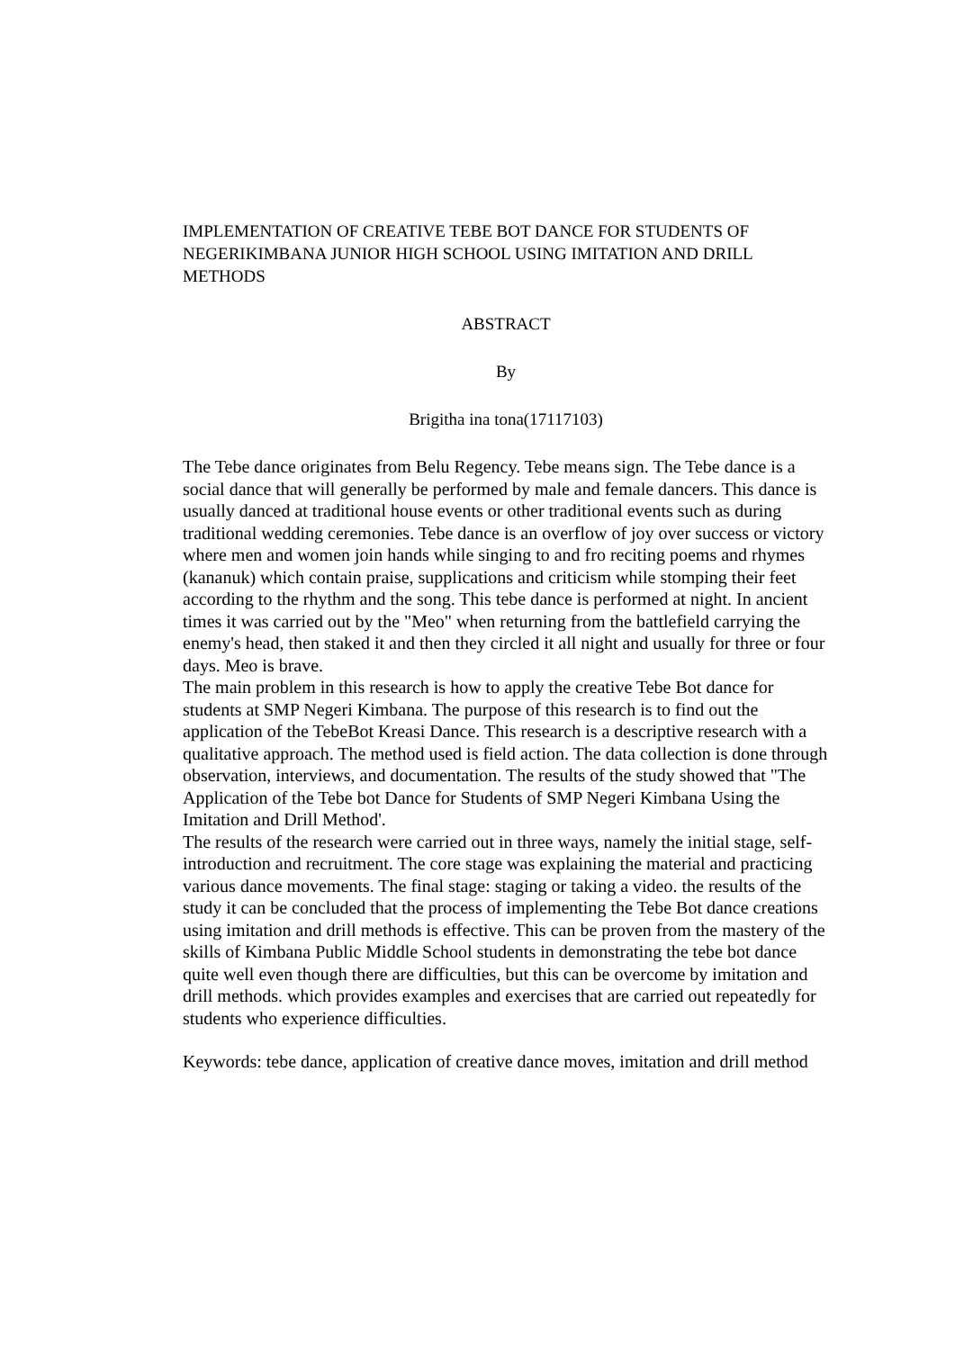IMPLEMENTATION OF CREATIVE TEBE BOT DANCE FOR STUDENTS OF NEGERIKIMBANA JUNIOR HIGH SCHOOL USING IMITATION AND DRILL METHODS
ABSTRACT
By
Brigitha ina tona(17117103)
The Tebe dance originates from Belu Regency. Tebe means sign. The Tebe dance is a social dance that will generally be performed by male and female dancers. This dance is usually danced at traditional house events or other traditional events such as during traditional wedding ceremonies. Tebe dance is an overflow of joy over success or victory where men and women join hands while singing to and fro reciting poems and rhymes (kananuk) which contain praise, supplications and criticism while stomping their feet according to the rhythm and the song. This tebe dance is performed at night. In ancient times it was carried out by the "Meo" when returning from the battlefield carrying the enemy's head, then staked it and then they circled it all night and usually for three or four days. Meo is brave.
The main problem in this research is how to apply the creative Tebe Bot dance for students at SMP Negeri Kimbana. The purpose of this research is to find out the application of the TebeBot Kreasi Dance. This research is a descriptive research with a qualitative approach. The method used is field action. The data collection is done through observation, interviews, and documentation. The results of the study showed that "The Application of the Tebe bot Dance for Students of SMP Negeri Kimbana Using the Imitation and Drill Method'.
The results of the research were carried out in three ways, namely the initial stage, self-introduction and recruitment. The core stage was explaining the material and practicing various dance movements. The final stage: staging or taking a video. the results of the study it can be concluded that the process of implementing the Tebe Bot dance creations using imitation and drill methods is effective. This can be proven from the mastery of the skills of Kimbana Public Middle School students in demonstrating the tebe bot dance quite well even though there are difficulties, but this can be overcome by imitation and drill methods. which provides examples and exercises that are carried out repeatedly for students who experience difficulties.
Keywords: tebe dance, application of creative dance moves, imitation and drill method